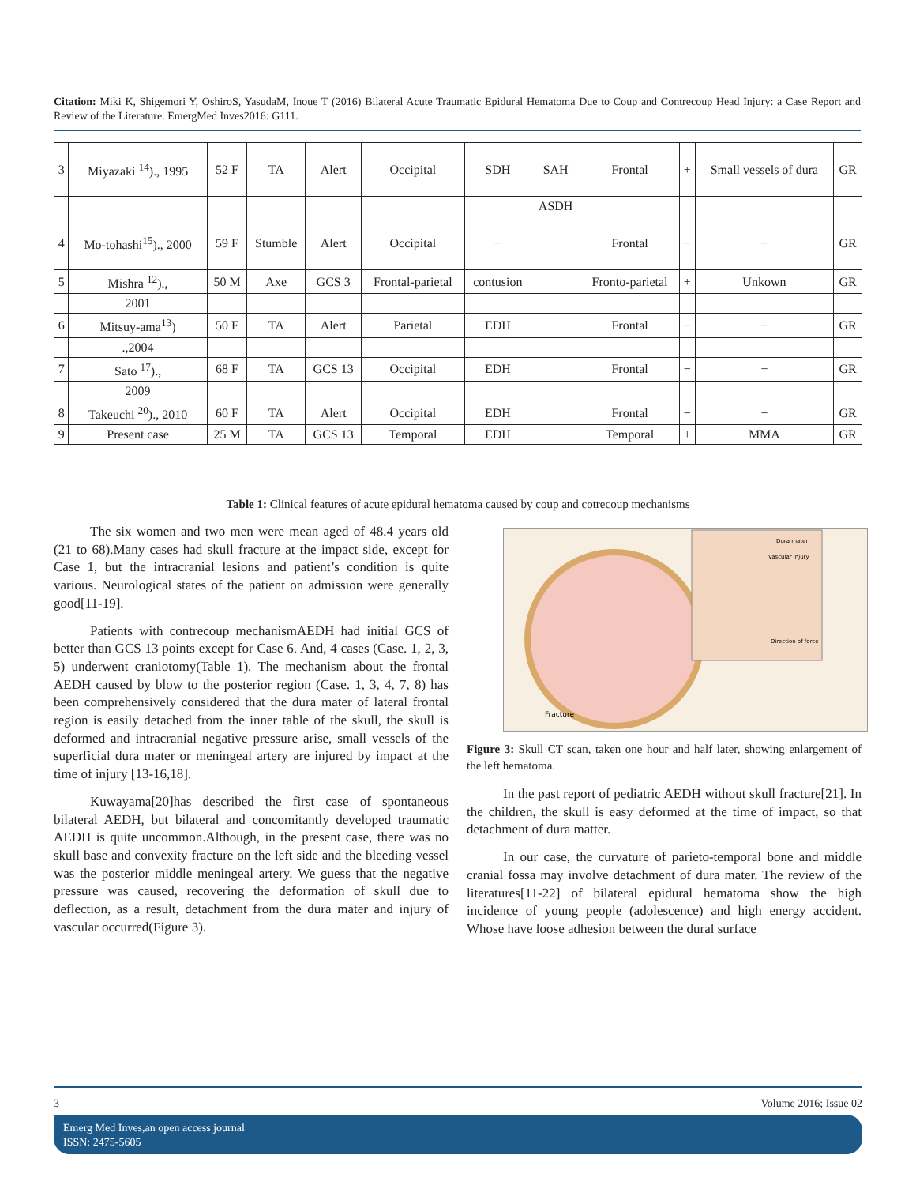Citation: Miki K, Shigemori Y, OshiroS, YasudaM, Inoue T (2016) Bilateral Acute Traumatic Epidural Hematoma Due to Coup and Contrecoup Head Injury: a Case Report and Review of the Literature. EmergMed Inves2016: G111.
| 3 | Miyazaki <sup>14</sup>)., 1995 | 52 F | TA | Alert | Occipital | SDH | SAH | Frontal | + | Small vessels of dura | GR |
| | | | | | | | ASDH | | | | |
| 4 | Mo-tohashi<sup>15</sup>)., 2000 | 59 F | Stumble | Alert | Occipital | − | | Frontal | − | − | GR |
| 5 | Mishra <sup>12</sup>)., | 50 M | Axe | GCS 3 | Frontal-parietal | contusion | | Fronto-parietal | + | Unkown | GR |
| | 2001 | | | | | | | | | | |
| 6 | Mitsuy-ama<sup>13</sup>) | 50 F | TA | Alert | Parietal | EDH | | Frontal | − | − | GR |
| | .,2004 | | | | | | | | | | |
| 7 | Sato <sup>17</sup>)., | 68 F | TA | GCS 13 | Occipital | EDH | | Frontal | − | − | GR |
| | 2009 | | | | | | | | | | |
| 8 | Takeuchi <sup>20</sup>)., 2010 | 60 F | TA | Alert | Occipital | EDH | | Frontal | − | − | GR |
| 9 | Present case | 25 M | TA | GCS 13 | Temporal | EDH | | Temporal | + | MMA | GR |
Table 1: Clinical features of acute epidural hematoma caused by coup and cotrecoup mechanisms
The six women and two men were mean aged of 48.4 years old (21 to 68).Many cases had skull fracture at the impact side, except for Case 1, but the intracranial lesions and patient’s condition is quite various. Neurological states of the patient on admission were generally good[11-19].
Patients with contrecoup mechanismAEDH had initial GCS of better than GCS 13 points except for Case 6. And, 4 cases (Case. 1, 2, 3, 5) underwent craniotomy(Table 1). The mechanism about the frontal AEDH caused by blow to the posterior region (Case. 1, 3, 4, 7, 8) has been comprehensively considered that the dura mater of lateral frontal region is easily detached from the inner table of the skull, the skull is deformed and intracranial negative pressure arise, small vessels of the superficial dura mater or meningeal artery are injured by impact at the time of injury [13-16,18].
Kuwayama[20]has described the first case of spontaneous bilateral AEDH, but bilateral and concomitantly developed traumatic AEDH is quite uncommon.Although, in the present case, there was no skull base and convexity fracture on the left side and the bleeding vessel was the posterior middle meningeal artery. We guess that the negative pressure was caused, recovering the deformation of skull due to deflection, as a result, detachment from the dura mater and injury of vascular occurred(Figure 3).
Dura mater
Vascular injury
Direction of force
Fracture
Figure 3: Skull CT scan, taken one hour and half later, showing enlargement of the left hematoma.
In the past report of pediatric AEDH without skull fracture[21]. In the children, the skull is easy deformed at the time of impact, so that detachment of dura matter.
In our case, the curvature of parieto-temporal bone and middle cranial fossa may involve detachment of dura mater. The review of the literatures[11-22] of bilateral epidural hematoma show the high incidence of young people (adolescence) and high energy accident. Whose have loose adhesion between the dural surface
3 Volume 2016; Issue 02
Emerg Med Inves,an open access journal
ISSN: 2475-5605